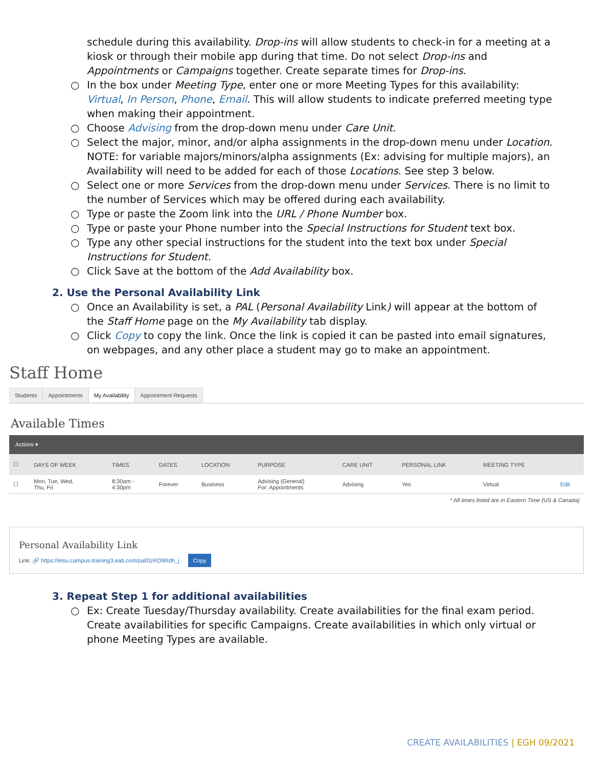schedule during this availability. Drop-ins will allow students to check-in for a meeting at a kiosk or through their mobile app during that time. Do not select Drop-ins and Appointments or Campaigns together. Create separate times for Drop-ins.
○ In the box under Meeting Type, enter one or more Meeting Types for this availability: Virtual, In Person, Phone, Email. This will allow students to indicate preferred meeting type when making their appointment.
○ Choose Advising from the drop-down menu under Care Unit.
○ Select the major, minor, and/or alpha assignments in the drop-down menu under Location. NOTE: for variable majors/minors/alpha assignments (Ex: advising for multiple majors), an Availability will need to be added for each of those Locations. See step 3 below.
○ Select one or more Services from the drop-down menu under Services. There is no limit to the number of Services which may be offered during each availability.
○ Type or paste the Zoom link into the URL / Phone Number box.
○ Type or paste your Phone number into the Special Instructions for Student text box.
○ Type any other special instructions for the student into the text box under Special Instructions for Student.
○ Click Save at the bottom of the Add Availability box.
2. Use the Personal Availability Link
○ Once an Availability is set, a PAL (Personal Availability Link) will appear at the bottom of the Staff Home page on the My Availability tab display.
○ Click Copy to copy the link. Once the link is copied it can be pasted into email signatures, on webpages, and any other place a student may go to make an appointment.
Staff Home
Students Appointments My Availability Appointment Requests
Available Times
Actions ▾
| ☐ | DAYS OF WEEK | TIMES | DATES | LOCATION | PURPOSE | CARE UNIT | PERSONAL LINK | MEETING TYPE | |
| --- | --- | --- | --- | --- | --- | --- | --- | --- | --- |
| ☐ | Mon, Tue, Wed, Thu, Fri | 8:30am - 4:30pm | Forever | Business | Advising (General) For: Appointments | Advising | Yes | Virtual | Edit |
* All times listed are in Eastern Time (US & Canada)
Personal Availability Link
Link: 🔗 https://etsu.campus-training3.eab.com/pal/0zRO9Rdh_j Copy
3. Repeat Step 1 for additional availabilities
○ Ex: Create Tuesday/Thursday availability. Create availabilities for the final exam period. Create availabilities for specific Campaigns. Create availabilities in which only virtual or phone Meeting Types are available.
CREATE AVAILABILITIES | EGH 09/2021